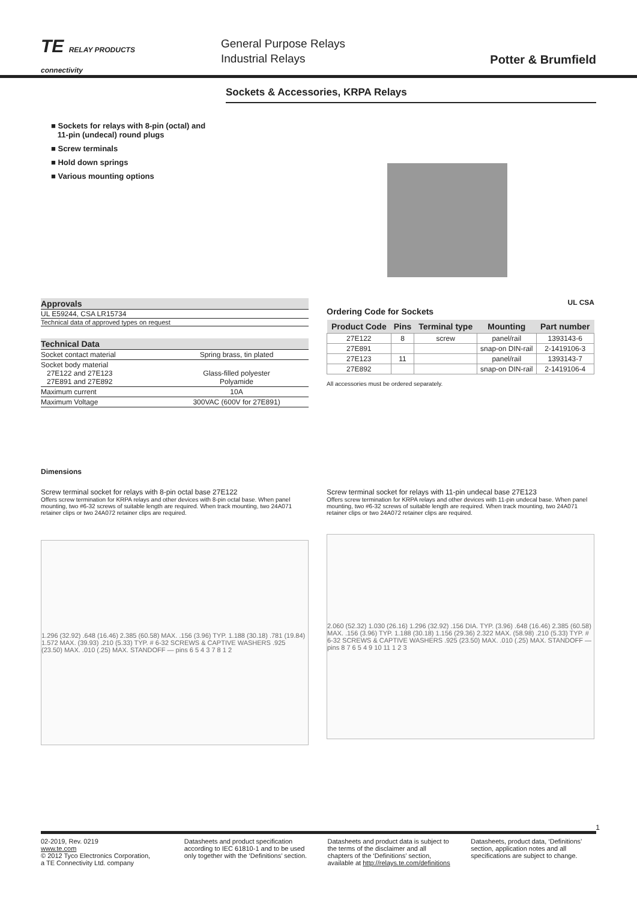TE RELAY PRODUCTS
connectivity
General Purpose Relays
Industrial Relays
Potter & Brumfield
Sockets & Accessories, KRPA Relays
■ Sockets for relays with 8-pin (octal) and
11-pin (undecal) round plugs
■ Screw terminals
■ Hold down springs
■ Various mounting options
Approvals
UL E59244, CSA LR15734
Technical data of approved types on request
Technical Data
| Socket contact material | Spring brass, tin plated |
| Socket body material 27E122 and 27E123 27E891 and 27E892 | Glass-filled polyester Polyamide |
| Maximum current | 10A |
| Maximum Voltage | 300VAC (600V for 27E891) |
UL CSA
Ordering Code for Sockets
| Product Code | Pins | Terminal type | Mounting | Part number |
| --- | --- | --- | --- | --- |
| 27E122 | 8 | screw | panel/rail | 1393143-6 |
| 27E891 | | | snap-on DIN-rail | 2-1419106-3 |
| 27E123 | 11 | | panel/rail | 1393143-7 |
| 27E892 | | | snap-on DIN-rail | 2-1419106-4 |
All accessories must be ordered separately.
Dimensions
Screw terminal socket for relays with 8-pin octal base 27E122
Offers screw termination for KRPA relays and other devices with 8-pin octal base. When panel mounting, two #6-32 screws of suitable length are required. When track mounting, two 24A071 retainer clips or two 24A072 retainer clips are required.
1.296 (32.92) .648 (16.46) 2.385 (60.58) MAX. .156 (3.96) TYP. 1.188 (30.18) .781 (19.84) 1.572 MAX. (39.93) .210 (5.33) TYP. # 6-32 SCREWS & CAPTIVE WASHERS .925 (23.50) MAX. .010 (.25) MAX. STANDOFF — pins 6 5 4 3 7 8 1 2
Screw terminal socket for relays with 11-pin undecal base 27E123
Offers screw termination for KRPA relays and other devices with 11-pin undecal base. When panel mounting, two #6-32 screws of suitable length are required. When track mounting, two 24A071 retainer clips or two 24A072 retainer clips are required.
2.060 (52.32) 1.030 (26.16) 1.296 (32.92) .156 DIA. TYP. (3.96) .648 (16.46) 2.385 (60.58) MAX. .156 (3.96) TYP. 1.188 (30.18) 1.156 (29.36) 2.322 MAX. (58.98) .210 (5.33) TYP. # 6-32 SCREWS & CAPTIVE WASHERS .925 (23.50) MAX. .010 (.25) MAX. STANDOFF — pins 8 7 6 5 4 9 10 11 1 2 3
1
02-2019, Rev. 0219
www.te.com
© 2012 Tyco Electronics Corporation,
a TE Connectivity Ltd. company
Datasheets and product specification according to IEC 61810-1 and to be used only together with the ‘Definitions’ section.
Datasheets and product data is subject to the terms of the disclaimer and all chapters of the ‘Definitions’ section, available at http://relays.te.com/definitions
Datasheets, product data, ‘Definitions’ section, application notes and all specifications are subject to change.